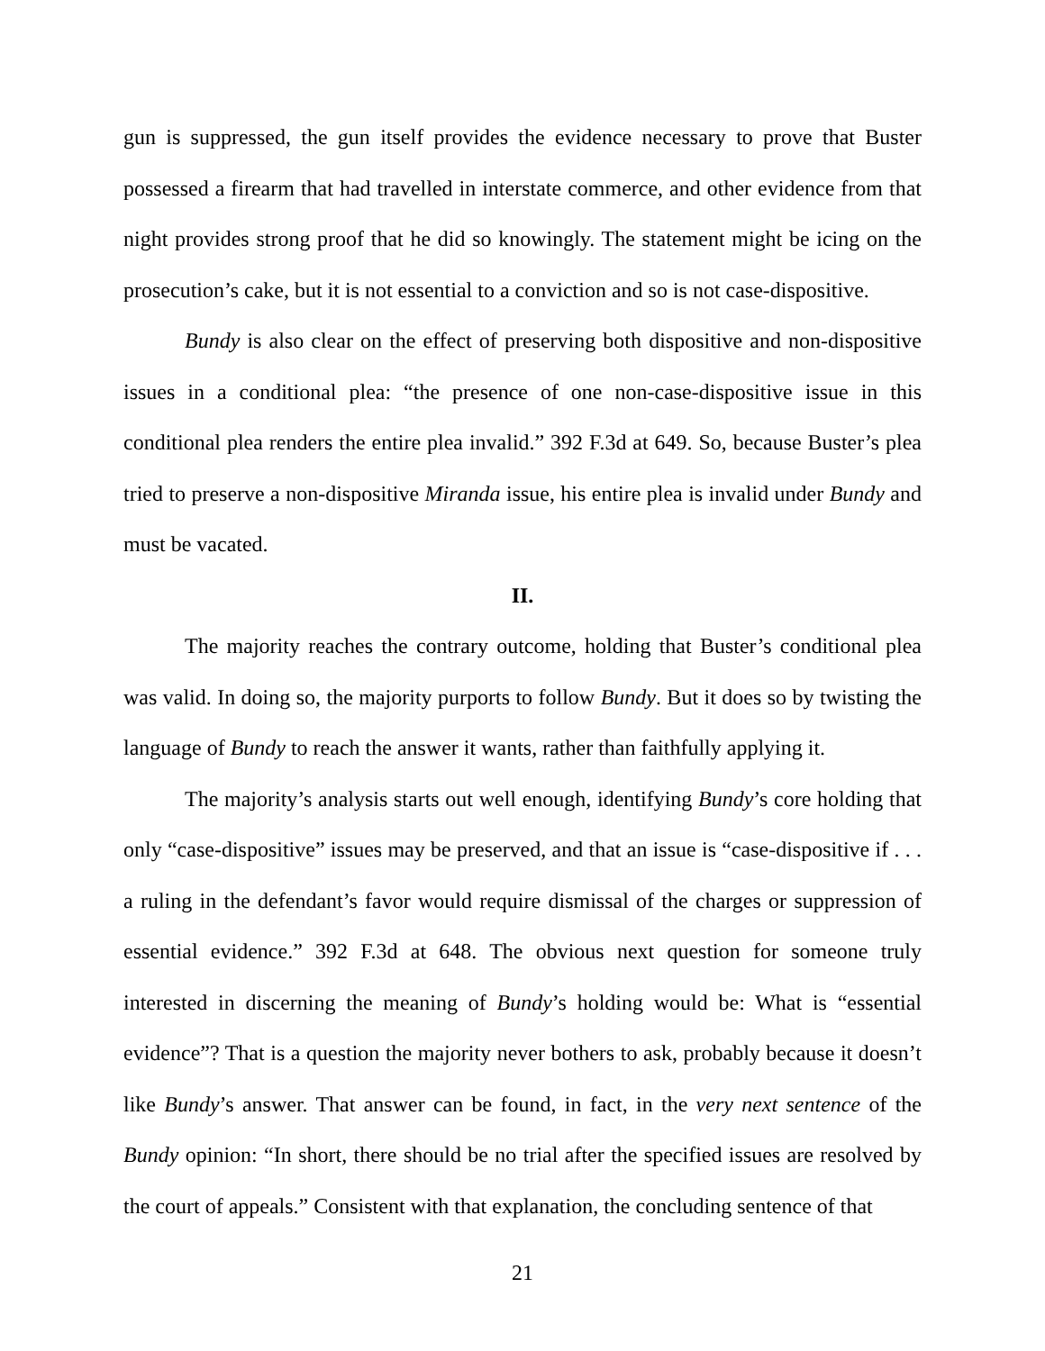gun is suppressed, the gun itself provides the evidence necessary to prove that Buster possessed a firearm that had travelled in interstate commerce, and other evidence from that night provides strong proof that he did so knowingly. The statement might be icing on the prosecution’s cake, but it is not essential to a conviction and so is not case-dispositive.
Bundy is also clear on the effect of preserving both dispositive and non-dispositive issues in a conditional plea: “the presence of one non-case-dispositive issue in this conditional plea renders the entire plea invalid.” 392 F.3d at 649. So, because Buster’s plea tried to preserve a non-dispositive Miranda issue, his entire plea is invalid under Bundy and must be vacated.
II.
The majority reaches the contrary outcome, holding that Buster’s conditional plea was valid. In doing so, the majority purports to follow Bundy. But it does so by twisting the language of Bundy to reach the answer it wants, rather than faithfully applying it.
The majority’s analysis starts out well enough, identifying Bundy’s core holding that only “case-dispositive” issues may be preserved, and that an issue is “case-dispositive if . . . a ruling in the defendant’s favor would require dismissal of the charges or suppression of essential evidence.” 392 F.3d at 648. The obvious next question for someone truly interested in discerning the meaning of Bundy’s holding would be: What is “essential evidence”? That is a question the majority never bothers to ask, probably because it doesn’t like Bundy’s answer. That answer can be found, in fact, in the very next sentence of the Bundy opinion: “In short, there should be no trial after the specified issues are resolved by the court of appeals.” Consistent with that explanation, the concluding sentence of that
21